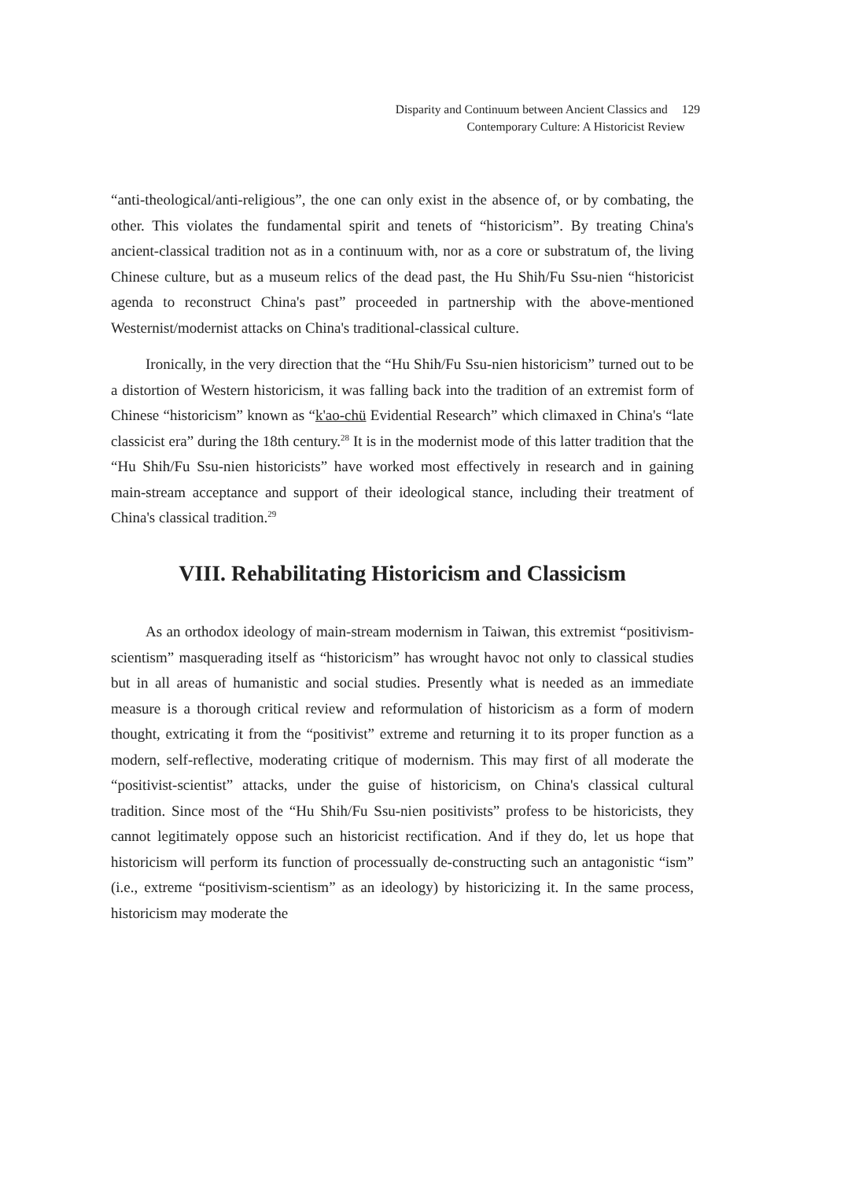Disparity and Continuum between Ancient Classics and 129
Contemporary Culture: A Historicist Review
“anti-theological/anti-religious”, the one can only exist in the absence of, or by combating, the other. This violates the fundamental spirit and tenets of “historicism”. By treating China's ancient-classical tradition not as in a continuum with, nor as a core or substratum of, the living Chinese culture, but as a museum relics of the dead past, the Hu Shih/Fu Ssu-nien “historicist agenda to reconstruct China's past” proceeded in partnership with the above-mentioned Westernist/modernist attacks on China's traditional-classical culture.
Ironically, in the very direction that the “Hu Shih/Fu Ssu-nien historicism” turned out to be a distortion of Western historicism, it was falling back into the tradition of an extremist form of Chinese “historicism” known as “k'ao-chü Evidential Research” which climaxed in China's “late classicist era” during the 18th century.<sup>28</sup> It is in the modernist mode of this latter tradition that the “Hu Shih/Fu Ssu-nien historicists” have worked most effectively in research and in gaining main-stream acceptance and support of their ideological stance, including their treatment of China's classical tradition.<sup>29</sup>
VIII. Rehabilitating Historicism and Classicism
As an orthodox ideology of main-stream modernism in Taiwan, this extremist “positivism-scientism” masquerading itself as “historicism” has wrought havoc not only to classical studies but in all areas of humanistic and social studies. Presently what is needed as an immediate measure is a thorough critical review and reformulation of historicism as a form of modern thought, extricating it from the “positivist” extreme and returning it to its proper function as a modern, self-reflective, moderating critique of modernism. This may first of all moderate the “positivist-scientist” attacks, under the guise of historicism, on China's classical cultural tradition. Since most of the “Hu Shih/Fu Ssu-nien positivists” profess to be historicists, they cannot legitimately oppose such an historicist rectification. And if they do, let us hope that historicism will perform its function of processually de-constructing such an antagonistic “ism” (i.e., extreme “positivism-scientism” as an ideology) by historicizing it. In the same process, historicism may moderate the